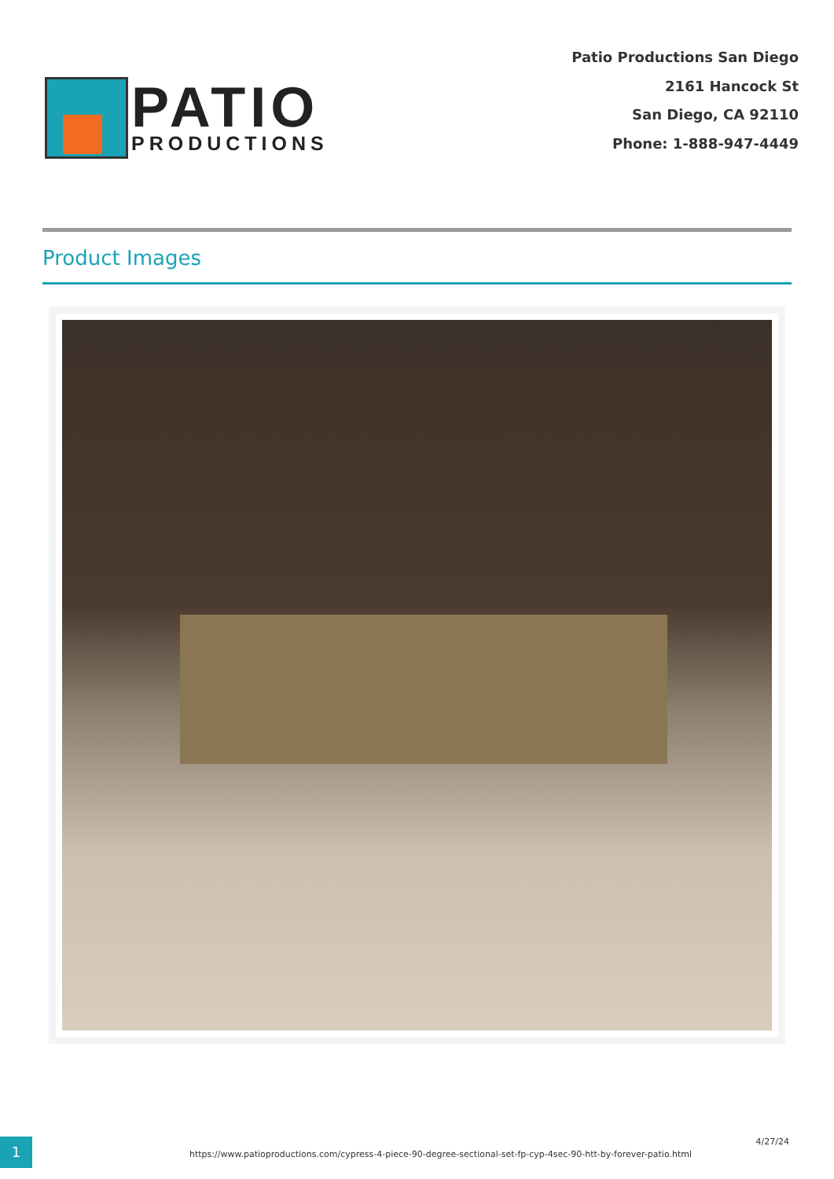PATIO
PRODUCTIONS
Patio Productions San Diego
2161 Hancock St
San Diego, CA 92110
Phone: 1-888-947-4449
Product Images
1
https://www.patioproductions.com/cypress-4-piece-90-degree-sectional-set-fp-cyp-4sec-90-htt-by-forever-patio.html
4/27/24